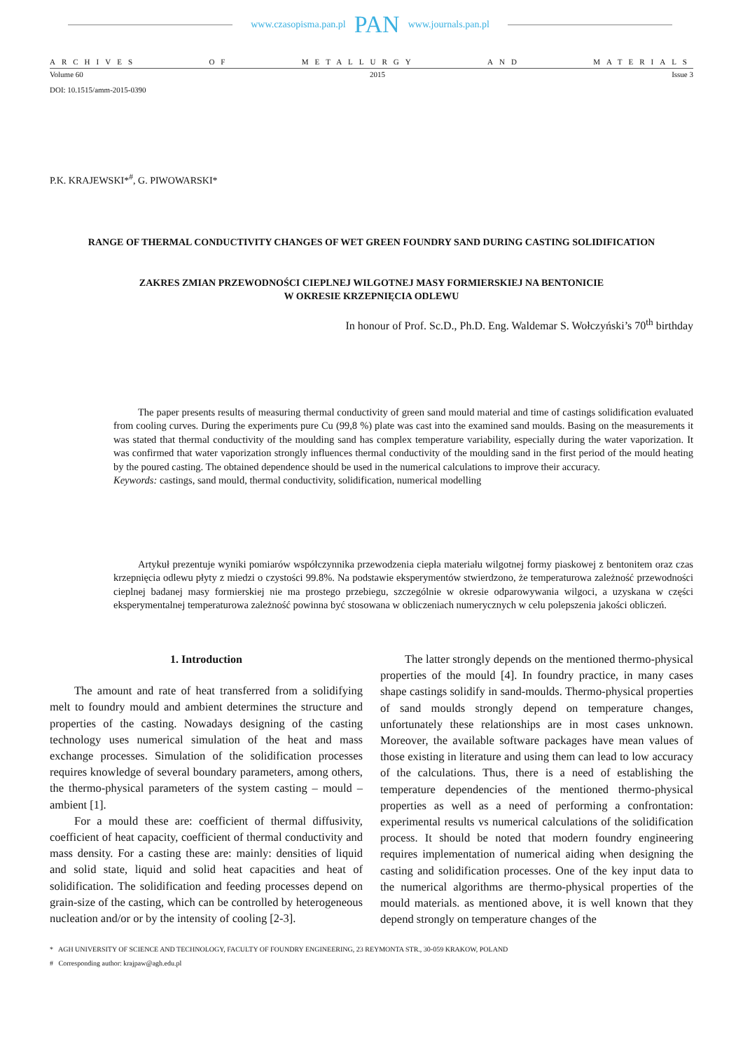www.czasopisma.pan.pl PAN www.journals.pan.pl
ARCHIVES OF METALLURGY AND MATERIALS
Volume 60 2015 Issue 3
DOI: 10.1515/amm-2015-0390
P.K. KRAJEWSKI*<sup>#</sup>, G. PIWOWARSKI*
RANGE OF THERMAL CONDUCTIVITY CHANGES OF WET GREEN FOUNDRY SAND DURING CASTING SOLIDIFICATION
ZAKRES ZMIAN PRZEWODNOŚCI CIEPLNEJ WILGOTNEJ MASY FORMIERSKIEJ NA BENTONICIE
W OKRESIE KRZEPNIĘCIA ODLEWU
In honour of Prof. Sc.D., Ph.D. Eng. Waldemar S. Wołczyński’s 70<sup>th</sup> birthday
The paper presents results of measuring thermal conductivity of green sand mould material and time of castings solidification evaluated from cooling curves. During the experiments pure Cu (99,8 %) plate was cast into the examined sand moulds. Basing on the measurements it was stated that thermal conductivity of the moulding sand has complex temperature variability, especially during the water vaporization. It was confirmed that water vaporization strongly influences thermal conductivity of the moulding sand in the first period of the mould heating by the poured casting. The obtained dependence should be used in the numerical calculations to improve their accuracy.
Keywords: castings, sand mould, thermal conductivity, solidification, numerical modelling
Artykuł prezentuje wyniki pomiarów współczynnika przewodzenia ciepła materiału wilgotnej formy piaskowej z bentonitem oraz czas krzepnięcia odlewu płyty z miedzi o czystości 99.8%. Na podstawie eksperymentów stwierdzono, że temperaturowa zależność przewodności cieplnej badanej masy formierskiej nie ma prostego przebiegu, szczególnie w okresie odparowywania wilgoci, a uzyskana w części eksperymentalnej temperaturowa zależność powinna być stosowana w obliczeniach numerycznych w celu polepszenia jakości obliczeń.
1. Introduction
The amount and rate of heat transferred from a solidifying melt to foundry mould and ambient determines the structure and properties of the casting. Nowadays designing of the casting technology uses numerical simulation of the heat and mass exchange processes. Simulation of the solidification processes requires knowledge of several boundary parameters, among others, the thermo-physical parameters of the system casting – mould – ambient [1].
For a mould these are: coefficient of thermal diffusivity, coefficient of heat capacity, coefficient of thermal conductivity and mass density. For a casting these are: mainly: densities of liquid and solid state, liquid and solid heat capacities and heat of solidification. The solidification and feeding processes depend on grain-size of the casting, which can be controlled by heterogeneous nucleation and/or or by the intensity of cooling [2-3].
The latter strongly depends on the mentioned thermo-physical properties of the mould [4]. In foundry practice, in many cases shape castings solidify in sand-moulds. Thermo-physical properties of sand moulds strongly depend on temperature changes, unfortunately these relationships are in most cases unknown. Moreover, the available software packages have mean values of those existing in literature and using them can lead to low accuracy of the calculations. Thus, there is a need of establishing the temperature dependencies of the mentioned thermo-physical properties as well as a need of performing a confrontation: experimental results vs numerical calculations of the solidification process. It should be noted that modern foundry engineering requires implementation of numerical aiding when designing the casting and solidification processes. One of the key input data to the numerical algorithms are thermo-physical properties of the mould materials. as mentioned above, it is well known that they depend strongly on temperature changes of the
* AGH UNIVERSITY OF SCIENCE AND TECHNOLOGY, FACULTY OF FOUNDRY ENGINEERING, 23 REYMONTA STR., 30-059 KRAKOW, POLAND
# Corresponding author: krajpaw@agh.edu.pl